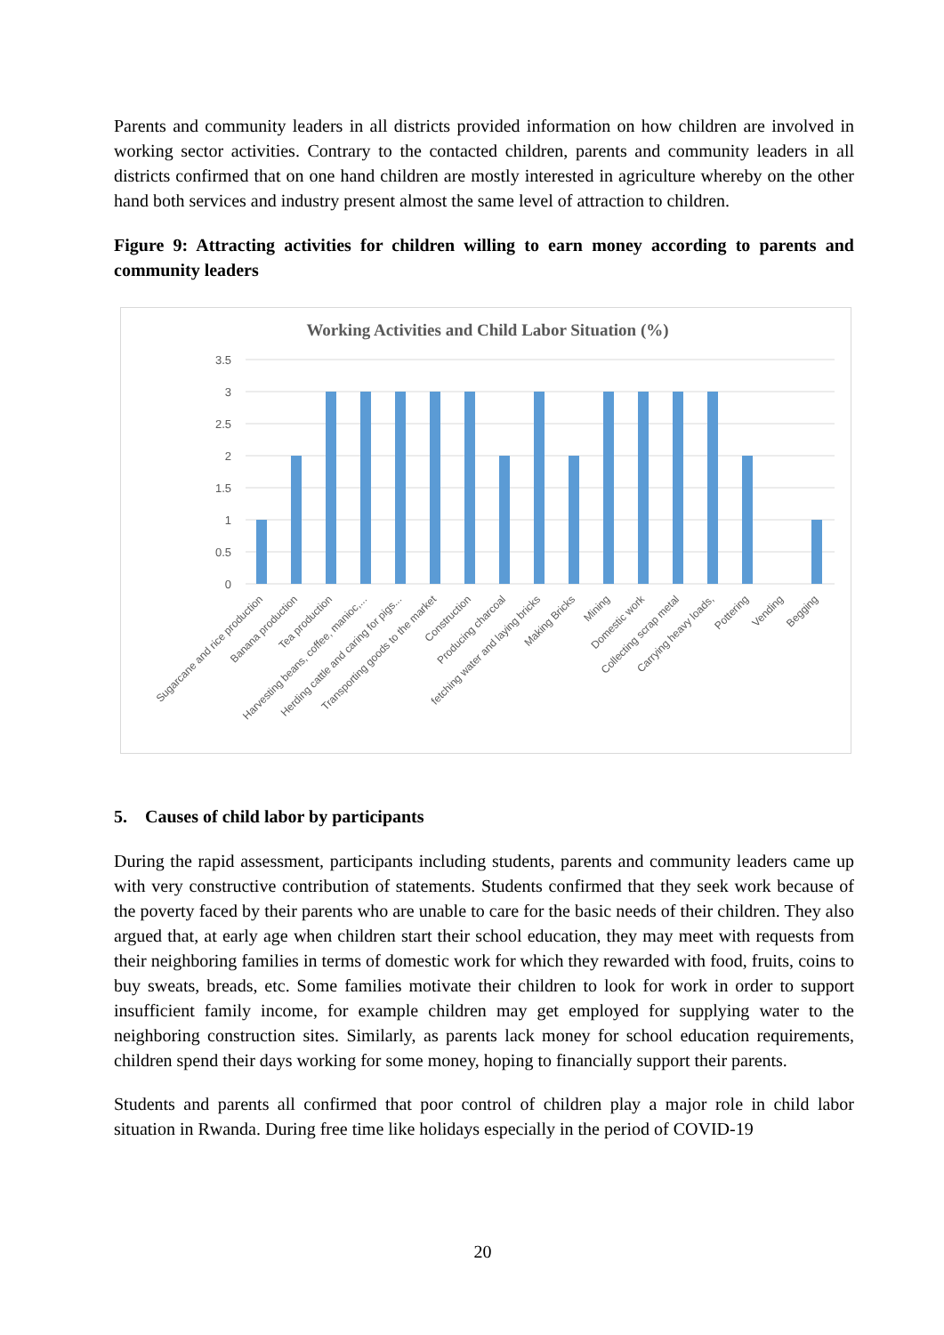Parents and community leaders in all districts provided information on how children are involved in working sector activities. Contrary to the contacted children, parents and community leaders in all districts confirmed that on one hand children are mostly interested in agriculture whereby on the other hand both services and industry present almost the same level of attraction to children.
Figure 9: Attracting activities for children willing to earn money according to parents and community leaders
Working Activities and Child Labor Situation (%)
3.5
3
2.5
2
1.5
1
0.5
0
Sugarcane and rice production
Banana production
Tea production
Harvesting beans, coffee, manioc,...
Herding cattle and caring for pigs...
Transporting goods to the market
Construction
Producing charcoal
fetching water and laying bricks
Making Bricks
Mining
Domestic work
Collecting scrap metal
Carrying heavy loads,
Pottering
Vending
Begging
5. Causes of child labor by participants
During the rapid assessment, participants including students, parents and community leaders came up with very constructive contribution of statements. Students confirmed that they seek work because of the poverty faced by their parents who are unable to care for the basic needs of their children. They also argued that, at early age when children start their school education, they may meet with requests from their neighboring families in terms of domestic work for which they rewarded with food, fruits, coins to buy sweats, breads, etc. Some families motivate their children to look for work in order to support insufficient family income, for example children may get employed for supplying water to the neighboring construction sites. Similarly, as parents lack money for school education requirements, children spend their days working for some money, hoping to financially support their parents.
Students and parents all confirmed that poor control of children play a major role in child labor situation in Rwanda. During free time like holidays especially in the period of COVID-19
20